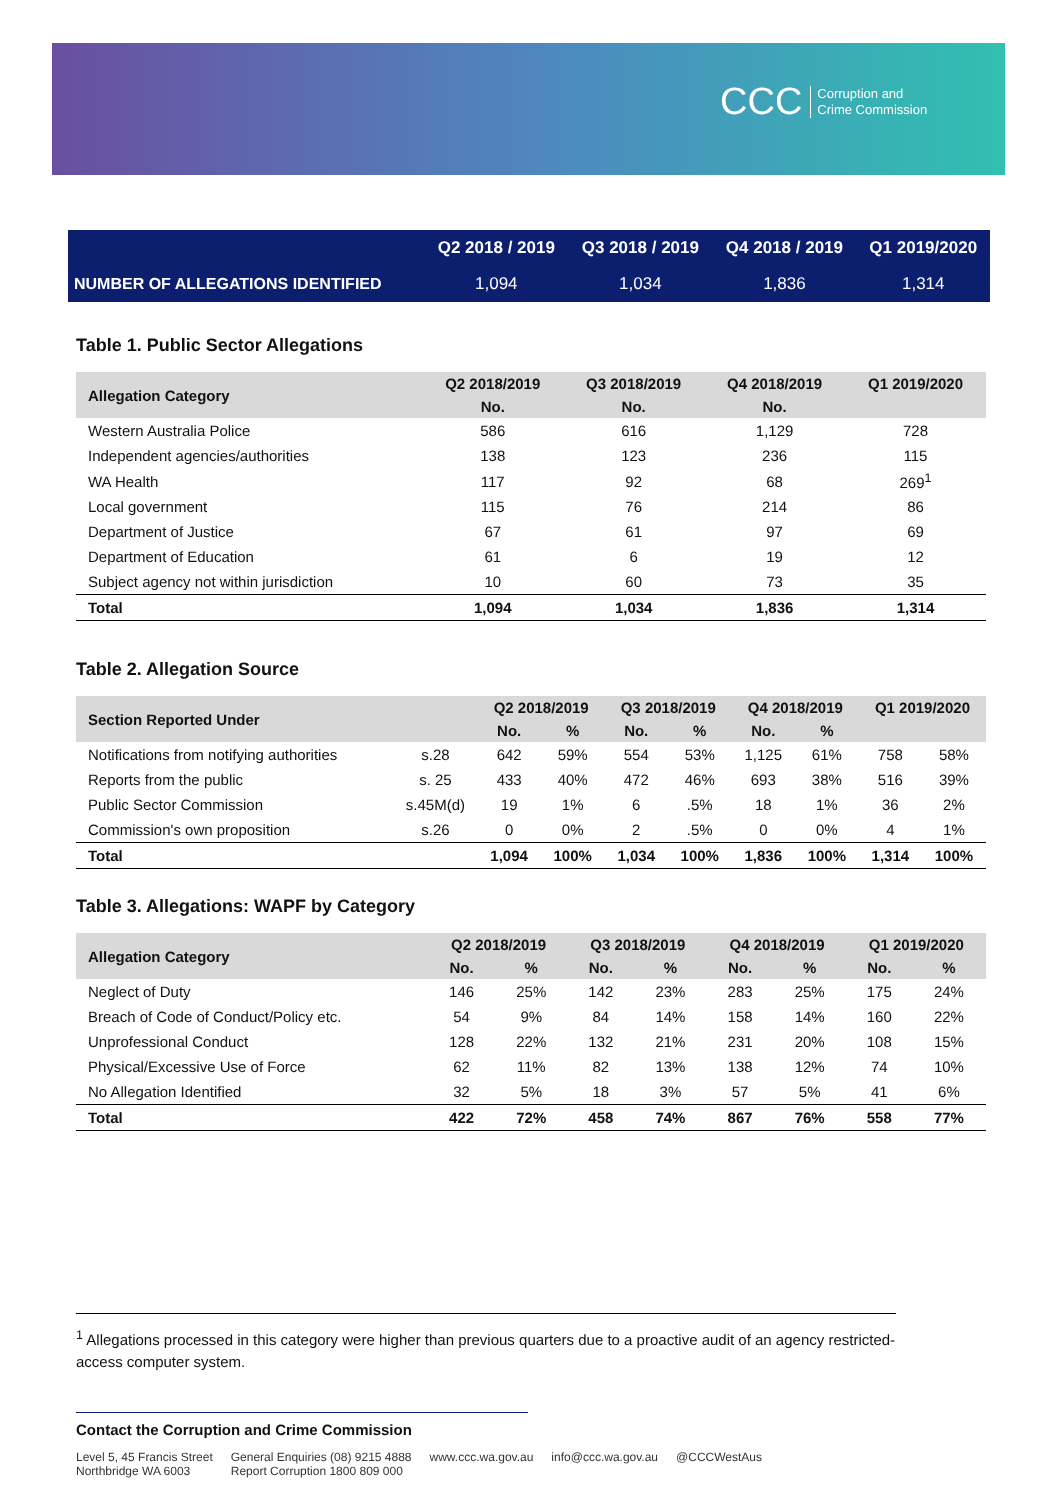CCC Corruption and
Crime Commission
| | Q2 2018 / 2019 | Q3 2018 / 2019 | Q4 2018 / 2019 | Q1 2019/2020 |
| --- | --- | --- | --- | --- |
| NUMBER OF ALLEGATIONS IDENTIFIED | 1,094 | 1,034 | 1,836 | 1,314 |
Table 1. Public Sector Allegations
| Allegation Category | Q2 2018/2019 | Q3 2018/2019 | Q4 2018/2019 | Q1 2019/2020 |
| --- | --- | --- | --- | --- |
| | No. | No. | No. | |
| Western Australia Police | 586 | 616 | 1,129 | 728 |
| Independent agencies/authorities | 138 | 123 | 236 | 115 |
| WA Health | 117 | 92 | 68 | 269<sup>1</sup> |
| Local government | 115 | 76 | 214 | 86 |
| Department of Justice | 67 | 61 | 97 | 69 |
| Department of Education | 61 | 6 | 19 | 12 |
| Subject agency not within jurisdiction | 10 | 60 | 73 | 35 |
| Total | 1,094 | 1,034 | 1,836 | 1,314 |
Table 2. Allegation Source
| Section Reported Under | | Q2 2018/2019 | | Q3 2018/2019 | | Q4 2018/2019 | | Q1 2019/2020 | |
| --- | --- | --- | --- | --- | --- | --- | --- | --- | --- |
| | | No. | % | No. | % | No. | % | | |
| Notifications from notifying authorities | s.28 | 642 | 59% | 554 | 53% | 1,125 | 61% | 758 | 58% |
| Reports from the public | s. 25 | 433 | 40% | 472 | 46% | 693 | 38% | 516 | 39% |
| Public Sector Commission | s.45M(d) | 19 | 1% | 6 | .5% | 18 | 1% | 36 | 2% |
| Commission's own proposition | s.26 | 0 | 0% | 2 | .5% | 0 | 0% | 4 | 1% |
| Total | | 1,094 | 100% | 1,034 | 100% | 1,836 | 100% | 1,314 | 100% |
Table 3. Allegations: WAPF by Category
| Allegation Category | Q2 2018/2019 | | Q3 2018/2019 | | Q4 2018/2019 | | Q1 2019/2020 | |
| --- | --- | --- | --- | --- | --- | --- | --- | --- |
| | No. | % | No. | % | No. | % | No. | % |
| Neglect of Duty | 146 | 25% | 142 | 23% | 283 | 25% | 175 | 24% |
| Breach of Code of Conduct/Policy etc. | 54 | 9% | 84 | 14% | 158 | 14% | 160 | 22% |
| Unprofessional Conduct | 128 | 22% | 132 | 21% | 231 | 20% | 108 | 15% |
| Physical/Excessive Use of Force | 62 | 11% | 82 | 13% | 138 | 12% | 74 | 10% |
| No Allegation Identified | 32 | 5% | 18 | 3% | 57 | 5% | 41 | 6% |
| Total | 422 | 72% | 458 | 74% | 867 | 76% | 558 | 77% |
<sup>1</sup> Allegations processed in this category were higher than previous quarters due to a proactive audit of an agency restricted-access computer system.
Contact the Corruption and Crime Commission
Level 5, 45 Francis Street
Northbridge WA 6003
General Enquiries (08) 9215 4888
Report Corruption 1800 809 000
www.ccc.wa.gov.au info@ccc.wa.gov.au @CCCWestAus